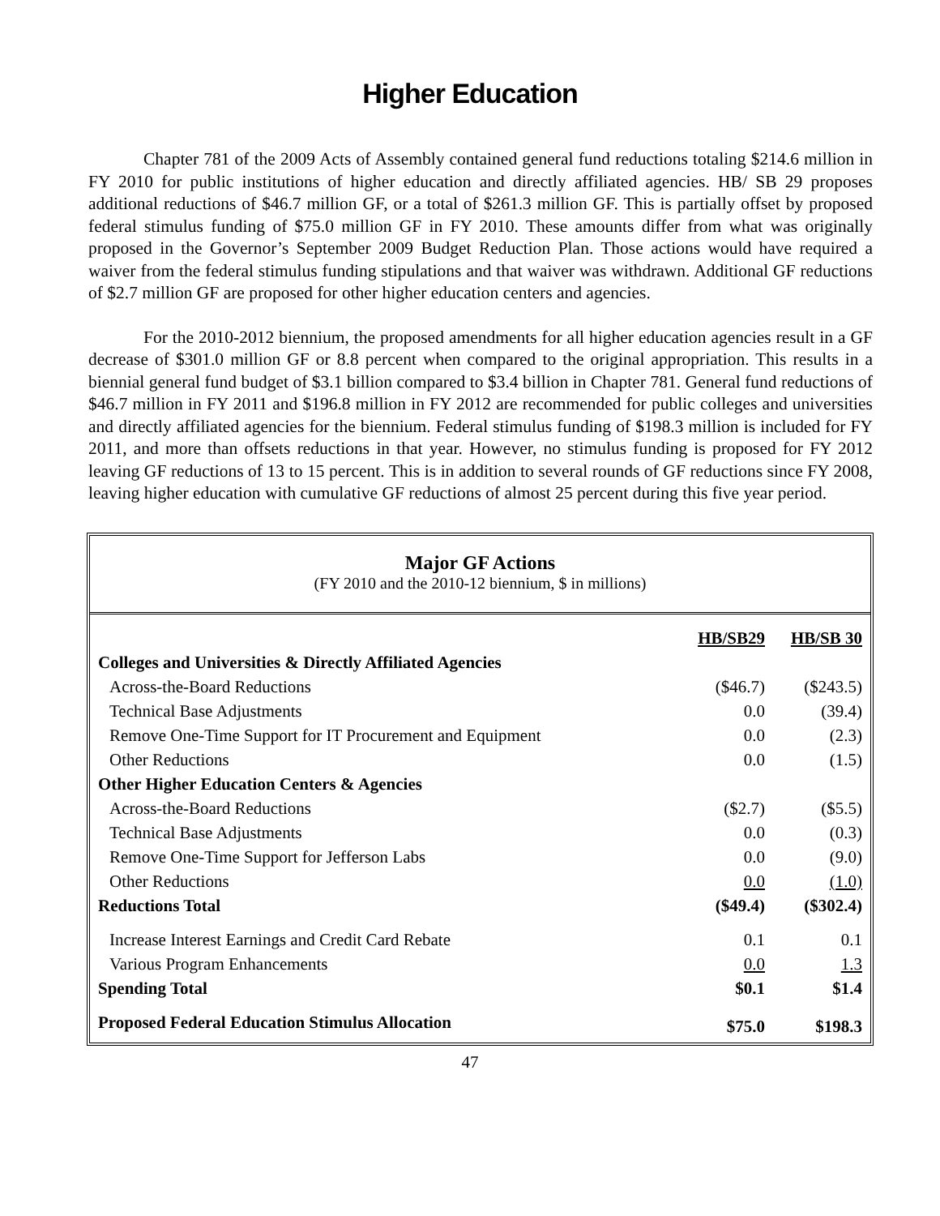Higher Education
Chapter 781 of the 2009 Acts of Assembly contained general fund reductions totaling $214.6 million in FY 2010 for public institutions of higher education and directly affiliated agencies. HB/ SB 29 proposes additional reductions of $46.7 million GF, or a total of $261.3 million GF. This is partially offset by proposed federal stimulus funding of $75.0 million GF in FY 2010. These amounts differ from what was originally proposed in the Governor’s September 2009 Budget Reduction Plan. Those actions would have required a waiver from the federal stimulus funding stipulations and that waiver was withdrawn. Additional GF reductions of $2.7 million GF are proposed for other higher education centers and agencies.
For the 2010-2012 biennium, the proposed amendments for all higher education agencies result in a GF decrease of $301.0 million GF or 8.8 percent when compared to the original appropriation. This results in a biennial general fund budget of $3.1 billion compared to $3.4 billion in Chapter 781. General fund reductions of $46.7 million in FY 2011 and $196.8 million in FY 2012 are recommended for public colleges and universities and directly affiliated agencies for the biennium. Federal stimulus funding of $198.3 million is included for FY 2011, and more than offsets reductions in that year. However, no stimulus funding is proposed for FY 2012 leaving GF reductions of 13 to 15 percent. This is in addition to several rounds of GF reductions since FY 2008, leaving higher education with cumulative GF reductions of almost 25 percent during this five year period.
Major GF Actions
(FY 2010 and the 2010-12 biennium, $ in millions)
| | HB/SB29 | HB/SB 30 |
| --- | --- | --- |
| Colleges and Universities & Directly Affiliated Agencies | | |
| Across-the-Board Reductions | ($46.7) | ($243.5) |
| Technical Base Adjustments | 0.0 | (39.4) |
| Remove One-Time Support for IT Procurement and Equipment | 0.0 | (2.3) |
| Other Reductions | 0.0 | (1.5) |
| Other Higher Education Centers & Agencies | | |
| Across-the-Board Reductions | ($2.7) | ($5.5) |
| Technical Base Adjustments | 0.0 | (0.3) |
| Remove One-Time Support for Jefferson Labs | 0.0 | (9.0) |
| Other Reductions | 0.0 | (1.0) |
| Reductions Total | ($49.4) | ($302.4) |
| Increase Interest Earnings and Credit Card Rebate | 0.1 | 0.1 |
| Various Program Enhancements | 0.0 | 1.3 |
| Spending Total | $0.1 | $1.4 |
| Proposed Federal Education Stimulus Allocation | $75.0 | $198.3 |
47